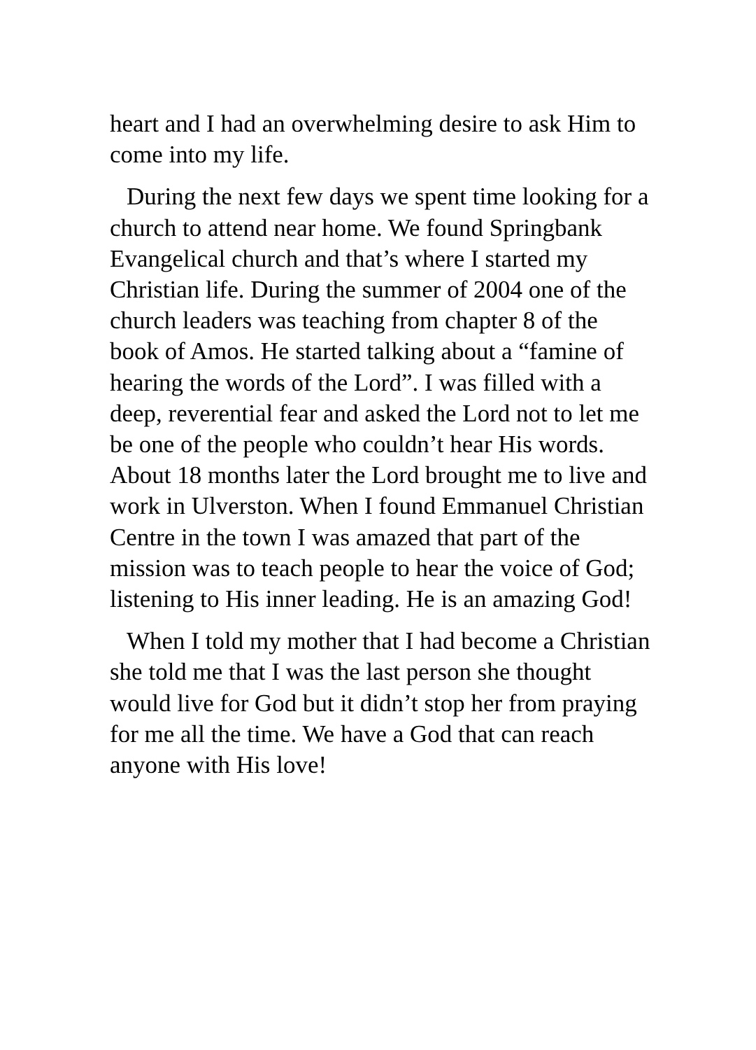heart and I had an overwhelming desire to ask Him to come into my life.
During the next few days we spent time looking for a church to attend near home. We found Springbank Evangelical church and that’s where I started my Christian life. During the summer of 2004 one of the church leaders was teaching from chapter 8 of the book of Amos. He started talking about a “famine of hearing the words of the Lord”. I was filled with a deep, reverential fear and asked the Lord not to let me be one of the people who couldn’t hear His words. About 18 months later the Lord brought me to live and work in Ulverston. When I found Emmanuel Christian Centre in the town I was amazed that part of the mission was to teach people to hear the voice of God; listening to His inner leading. He is an amazing God!
When I told my mother that I had become a Christian she told me that I was the last person she thought would live for God but it didn’t stop her from praying for me all the time. We have a God that can reach anyone with His love!